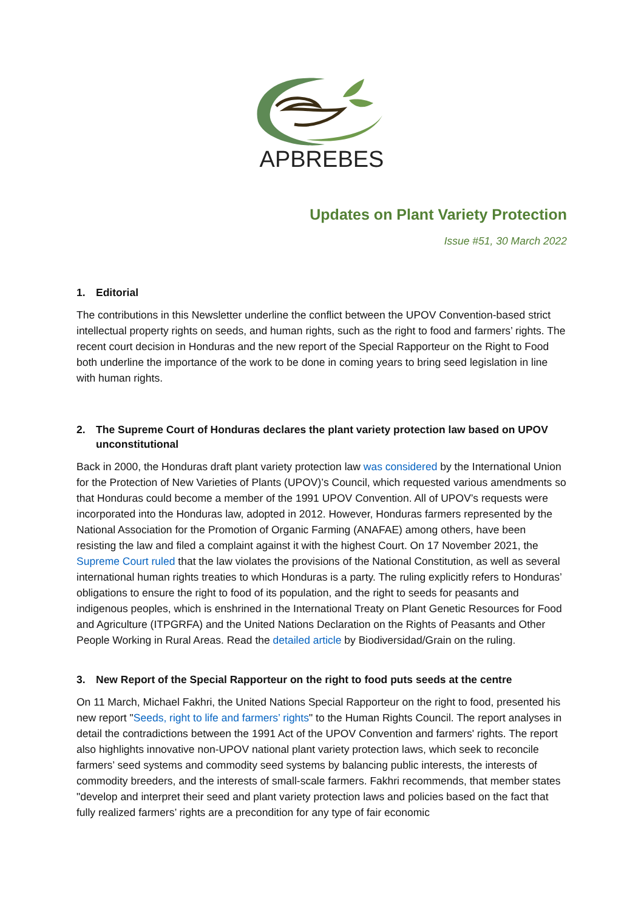APBREBES
Updates on Plant Variety Protection
Issue #51, 30 March 2022
1. Editorial
The contributions in this Newsletter underline the conflict between the UPOV Convention-based strict intellectual property rights on seeds, and human rights, such as the right to food and farmers’ rights. The recent court decision in Honduras and the new report of the Special Rapporteur on the Right to Food both underline the importance of the work to be done in coming years to bring seed legislation in line with human rights.
2. The Supreme Court of Honduras declares the plant variety protection law based on UPOV unconstitutional
Back in 2000, the Honduras draft plant variety protection law was considered by the International Union for the Protection of New Varieties of Plants (UPOV)’s Council, which requested various amendments so that Honduras could become a member of the 1991 UPOV Convention. All of UPOV’s requests were incorporated into the Honduras law, adopted in 2012. However, Honduras farmers represented by the National Association for the Promotion of Organic Farming (ANAFAE) among others, have been resisting the law and filed a complaint against it with the highest Court. On 17 November 2021, the Supreme Court ruled that the law violates the provisions of the National Constitution, as well as several international human rights treaties to which Honduras is a party. The ruling explicitly refers to Honduras’ obligations to ensure the right to food of its population, and the right to seeds for peasants and indigenous peoples, which is enshrined in the International Treaty on Plant Genetic Resources for Food and Agriculture (ITPGRFA) and the United Nations Declaration on the Rights of Peasants and Other People Working in Rural Areas. Read the detailed article by Biodiversidad/Grain on the ruling.
3. New Report of the Special Rapporteur on the right to food puts seeds at the centre
On 11 March, Michael Fakhri, the United Nations Special Rapporteur on the right to food, presented his new report "Seeds, right to life and farmers’ rights" to the Human Rights Council. The report analyses in detail the contradictions between the 1991 Act of the UPOV Convention and farmers' rights. The report also highlights innovative non-UPOV national plant variety protection laws, which seek to reconcile farmers’ seed systems and commodity seed systems by balancing public interests, the interests of commodity breeders, and the interests of small-scale farmers. Fakhri recommends, that member states "develop and interpret their seed and plant variety protection laws and policies based on the fact that fully realized farmers’ rights are a precondition for any type of fair economic